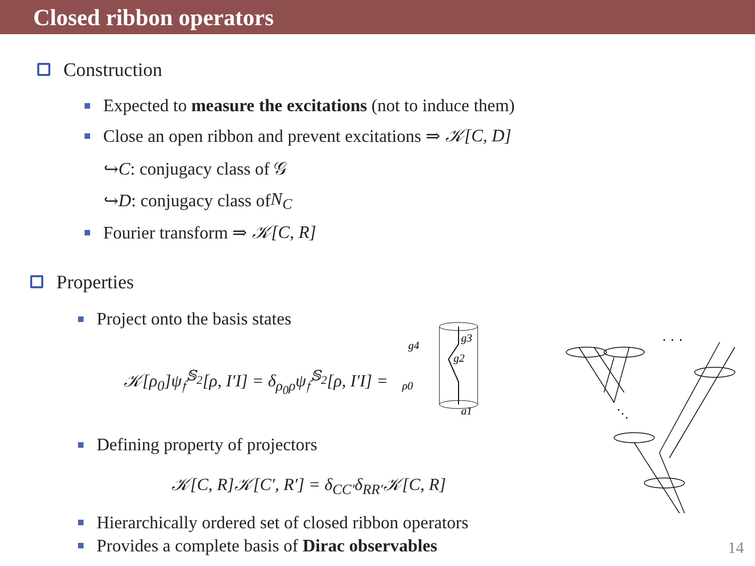Closed ribbon operators
Construction
Expected to measure the excitations (not to induce them)
Close an open ribbon and prevent excitations ⇒ 𝒦[C, D]
↪ C: conjugacy class of 𝒢
↪ D: conjugacy class of N<sub>C</sub>
Fourier transform ⇒ 𝒦[C, R]
Properties
Project onto the basis states
𝒦[ρ<sub>0</sub>]ψ<sub>𝔣</sub><sup>𝕊<sub>2</sub></sup>[ρ, I′I] = δ<sub>ρ<sub>0</sub>ρ</sub>ψ<sub>𝔣</sub><sup>𝕊<sub>2</sub></sup>[ρ, I′I] =
g4
ρ0
g3
g2
g1
Defining property of projectors
𝒦[C, R]𝒦[C′, R′] = δ<sub>CC′</sub>δ<sub>RR′</sub>𝒦[C, R]
Hierarchically ordered set of closed ribbon operators
Provides a complete basis of Dirac observables
· · ·
⋱
14